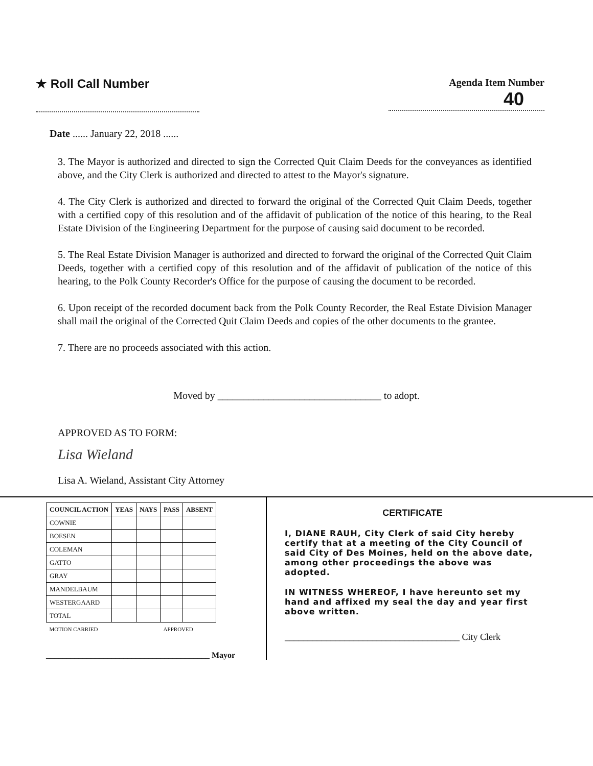★ Roll Call Number
Agenda Item Number
40
Date ...... January 22, 2018 ......
3. The Mayor is authorized and directed to sign the Corrected Quit Claim Deeds for the conveyances as identified above, and the City Clerk is authorized and directed to attest to the Mayor's signature.
4. The City Clerk is authorized and directed to forward the original of the Corrected Quit Claim Deeds, together with a certified copy of this resolution and of the affidavit of publication of the notice of this hearing, to the Real Estate Division of the Engineering Department for the purpose of causing said document to be recorded.
5. The Real Estate Division Manager is authorized and directed to forward the original of the Corrected Quit Claim Deeds, together with a certified copy of this resolution and of the affidavit of publication of the notice of this hearing, to the Polk County Recorder's Office for the purpose of causing the document to be recorded.
6. Upon receipt of the recorded document back from the Polk County Recorder, the Real Estate Division Manager shall mail the original of the Corrected Quit Claim Deeds and copies of the other documents to the grantee.
7. There are no proceeds associated with this action.
Moved by ________________________________ to adopt.
APPROVED AS TO FORM:
Lisa Wieland
Lisa A. Wieland, Assistant City Attorney
| COUNCIL ACTION | YEAS | NAYS | PASS | ABSENT |
| --- | --- | --- | --- | --- |
| COWNIE | | | | |
| BOESEN | | | | |
| COLEMAN | | | | |
| GATTO | | | | |
| GRAY | | | | |
| MANDELBAUM | | | | |
| WESTERGAARD | | | | |
| TOTAL | | | | |
| MOTION CARRIED | | | APPROVED | |
________________________________________ Mayor
CERTIFICATE
I, DIANE RAUH, City Clerk of said City hereby certify that at a meeting of the City Council of said City of Des Moines, held on the above date, among other proceedings the above was adopted.
IN WITNESS WHEREOF, I have hereunto set my hand and affixed my seal the day and year first above written.
______________________________________ City Clerk